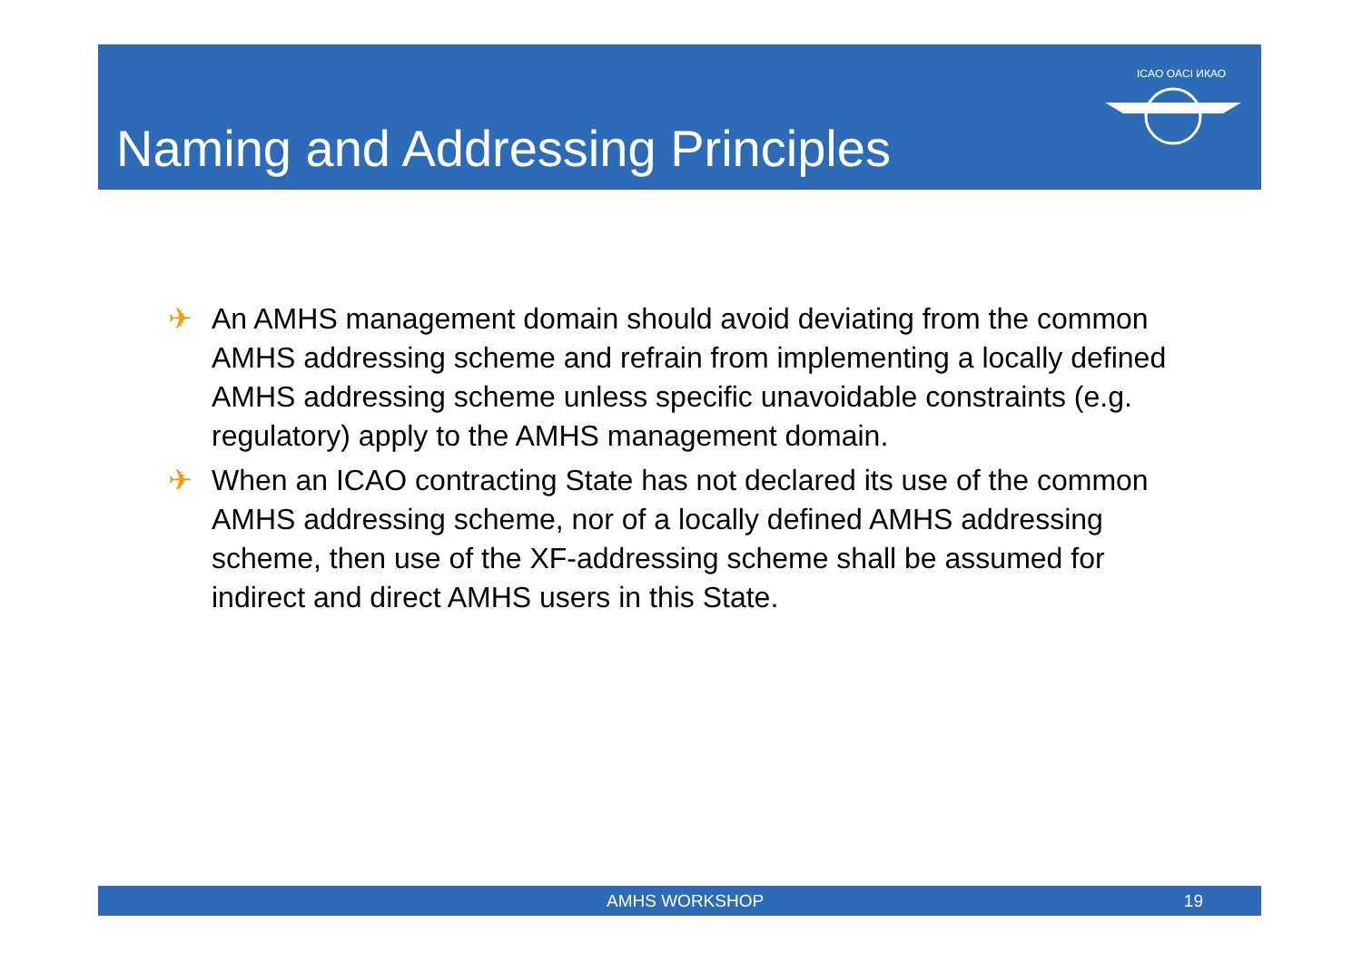Naming and Addressing Principles
ICAO OACI ИКАО
✈ An AMHS management domain should avoid deviating from the common AMHS addressing scheme and refrain from implementing a locally defined AMHS addressing scheme unless specific unavoidable constraints (e.g. regulatory) apply to the AMHS management domain.
✈ When an ICAO contracting State has not declared its use of the common AMHS addressing scheme, nor of a locally defined AMHS addressing scheme, then use of the XF-addressing scheme shall be assumed for indirect and direct AMHS users in this State.
AMHS WORKSHOP 19